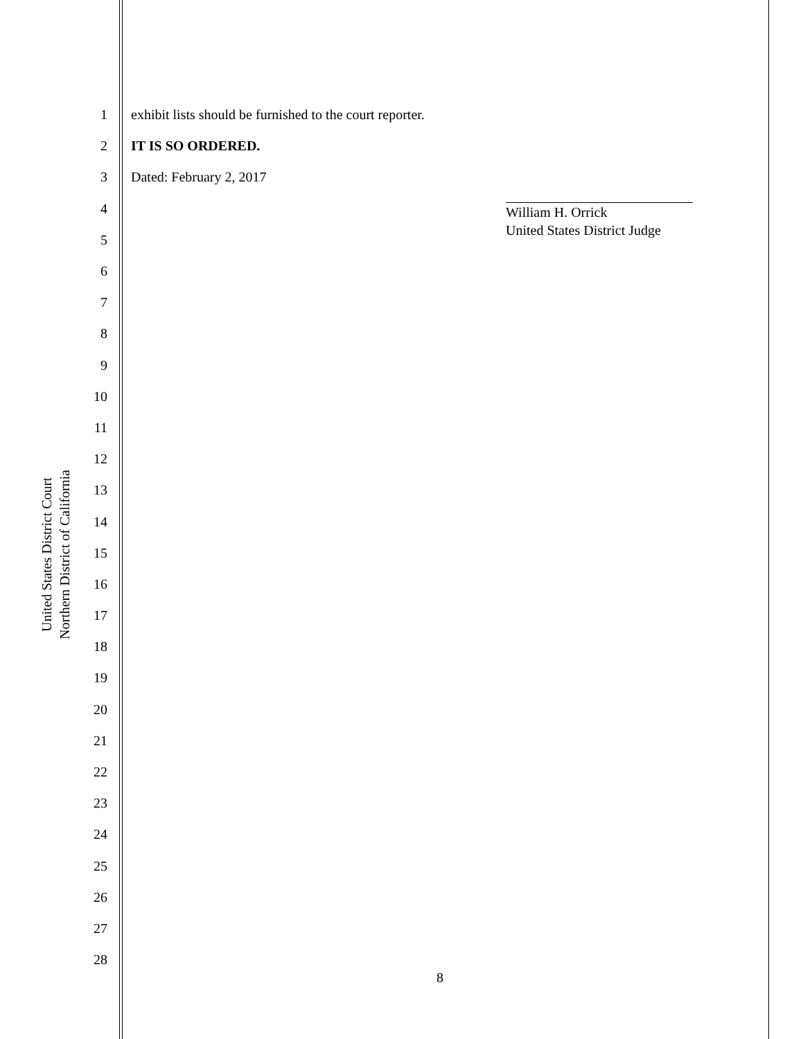United States District Court
Northern District of California
1 exhibit lists should be furnished to the court reporter.
2 IT IS SO ORDERED.
3 Dated: February 2, 2017
4
5
6
7
8
9
10
11
12
13
14
15
16
17
18
19
20
21
22
23
24
25
26
27
28
William H. Orrick
United States District Judge
8